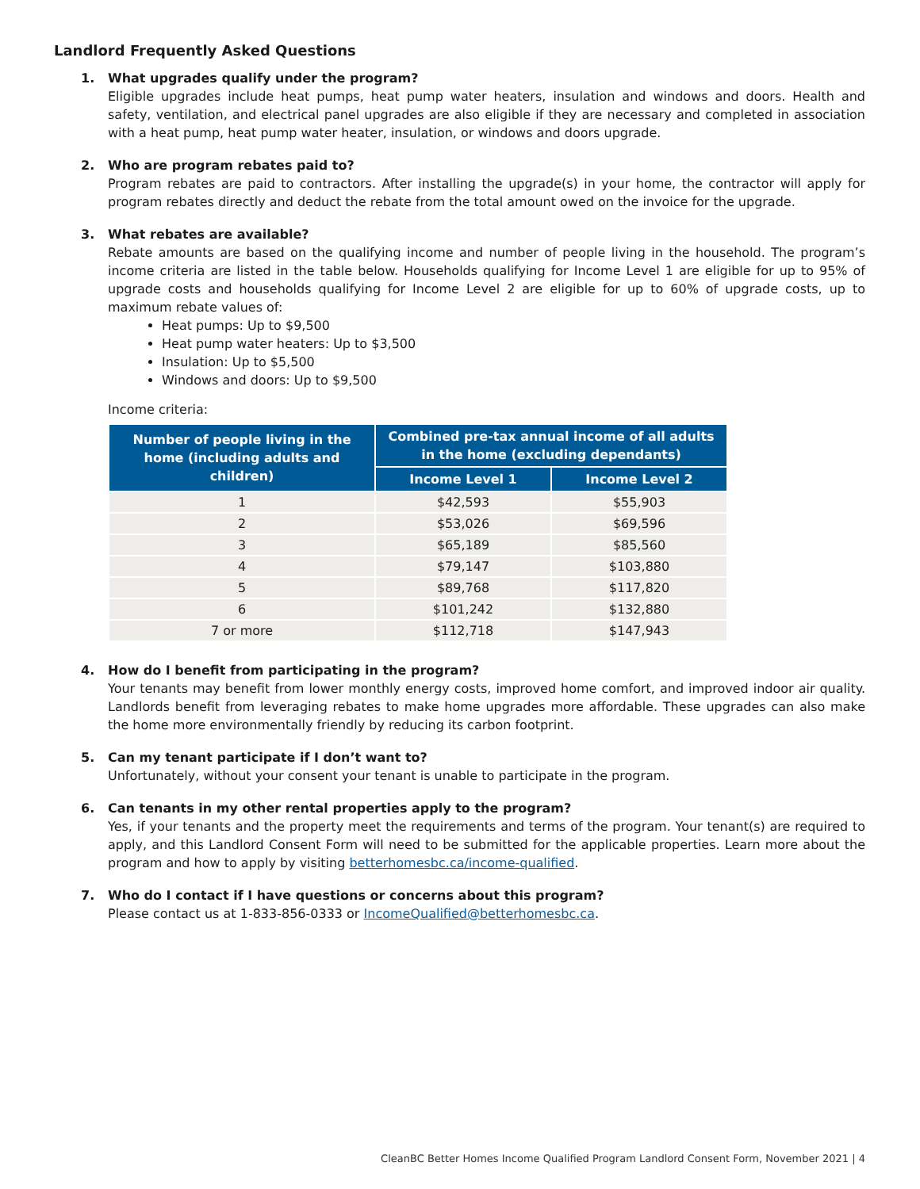Landlord Frequently Asked Questions
1. What upgrades qualify under the program?
Eligible upgrades include heat pumps, heat pump water heaters, insulation and windows and doors. Health and safety, ventilation, and electrical panel upgrades are also eligible if they are necessary and completed in association with a heat pump, heat pump water heater, insulation, or windows and doors upgrade.
2. Who are program rebates paid to?
Program rebates are paid to contractors. After installing the upgrade(s) in your home, the contractor will apply for program rebates directly and deduct the rebate from the total amount owed on the invoice for the upgrade.
3. What rebates are available?
Rebate amounts are based on the qualifying income and number of people living in the household. The program’s income criteria are listed in the table below. Households qualifying for Income Level 1 are eligible for up to 95% of upgrade costs and households qualifying for Income Level 2 are eligible for up to 60% of upgrade costs, up to maximum rebate values of:
Heat pumps: Up to $9,500
Heat pump water heaters: Up to $3,500
Insulation: Up to $5,500
Windows and doors: Up to $9,500
Income criteria:
| Number of people living in the home (including adults and children) | Combined pre-tax annual income of all adults in the home (excluding dependants) | |
| --- | --- | --- |
| | Income Level 1 | Income Level 2 |
| 1 | $42,593 | $55,903 |
| 2 | $53,026 | $69,596 |
| 3 | $65,189 | $85,560 |
| 4 | $79,147 | $103,880 |
| 5 | $89,768 | $117,820 |
| 6 | $101,242 | $132,880 |
| 7 or more | $112,718 | $147,943 |
4. How do I benefit from participating in the program?
Your tenants may benefit from lower monthly energy costs, improved home comfort, and improved indoor air quality. Landlords benefit from leveraging rebates to make home upgrades more affordable. These upgrades can also make the home more environmentally friendly by reducing its carbon footprint.
5. Can my tenant participate if I don’t want to?
Unfortunately, without your consent your tenant is unable to participate in the program.
6. Can tenants in my other rental properties apply to the program?
Yes, if your tenants and the property meet the requirements and terms of the program. Your tenant(s) are required to apply, and this Landlord Consent Form will need to be submitted for the applicable properties. Learn more about the program and how to apply by visiting betterhomesbc.ca/income-qualified.
7. Who do I contact if I have questions or concerns about this program?
Please contact us at 1-833-856-0333 or IncomeQualified@betterhomesbc.ca.
CleanBC Better Homes Income Qualified Program Landlord Consent Form, November 2021 | 4